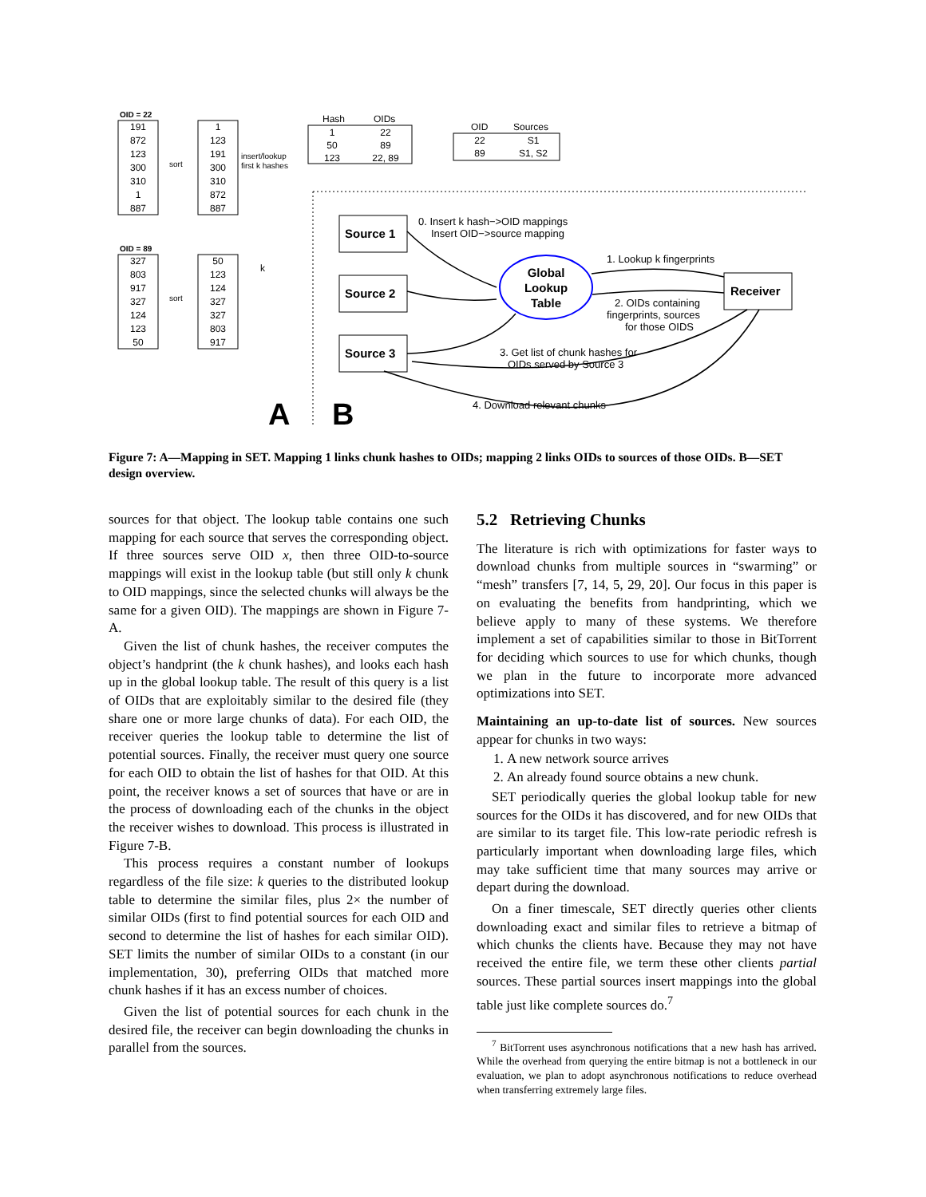OID = 22
OID = 89
191
872
123
300
310
1
887
1
123
191
300
310
872
887
327
803
917
327
124
123
50
50
123
124
327
327
803
917
sort
sort
k
Hash
OIDs
1
22
50
89
123
22, 89
insert/lookup
first k hashes
OID
Sources
22
S1
89
S1, S2
Source 1
Source 2
Source 3
Receiver
Global
Lookup
Table
0. Insert k hash−>OID mappings
Insert OID−>source mapping
1. Lookup k fingerprints
2. OIDs containing
fingerprints, sources
for those OIDS
3. Get list of chunk hashes for
OIDs served by Source 3
4. Download relevant chunks
A
B
Figure 7: A—Mapping in SET. Mapping 1 links chunk hashes to OIDs; mapping 2 links OIDs to sources of those OIDs. B—SET design overview.
sources for that object. The lookup table contains one such mapping for each source that serves the corresponding object. If three sources serve OID x, then three OID-to-source mappings will exist in the lookup table (but still only k chunk to OID mappings, since the selected chunks will always be the same for a given OID). The mappings are shown in Figure 7-A.
Given the list of chunk hashes, the receiver computes the object’s handprint (the k chunk hashes), and looks each hash up in the global lookup table. The result of this query is a list of OIDs that are exploitably similar to the desired file (they share one or more large chunks of data). For each OID, the receiver queries the lookup table to determine the list of potential sources. Finally, the receiver must query one source for each OID to obtain the list of hashes for that OID. At this point, the receiver knows a set of sources that have or are in the process of downloading each of the chunks in the object the receiver wishes to download. This process is illustrated in Figure 7-B.
This process requires a constant number of lookups regardless of the file size: k queries to the distributed lookup table to determine the similar files, plus 2× the number of similar OIDs (first to find potential sources for each OID and second to determine the list of hashes for each similar OID). SET limits the number of similar OIDs to a constant (in our implementation, 30), preferring OIDs that matched more chunk hashes if it has an excess number of choices.
Given the list of potential sources for each chunk in the desired file, the receiver can begin downloading the chunks in parallel from the sources.
5.2 Retrieving Chunks
The literature is rich with optimizations for faster ways to download chunks from multiple sources in “swarming” or “mesh” transfers [7, 14, 5, 29, 20]. Our focus in this paper is on evaluating the benefits from handprinting, which we believe apply to many of these systems. We therefore implement a set of capabilities similar to those in BitTorrent for deciding which sources to use for which chunks, though we plan in the future to incorporate more advanced optimizations into SET.
Maintaining an up-to-date list of sources. New sources appear for chunks in two ways:
1. A new network source arrives
2. An already found source obtains a new chunk.
SET periodically queries the global lookup table for new sources for the OIDs it has discovered, and for new OIDs that are similar to its target file. This low-rate periodic refresh is particularly important when downloading large files, which may take sufficient time that many sources may arrive or depart during the download.
On a finer timescale, SET directly queries other clients downloading exact and similar files to retrieve a bitmap of which chunks the clients have. Because they may not have received the entire file, we term these other clients partial sources. These partial sources insert mappings into the global table just like complete sources do.<sup>7</sup>
<sup>7</sup> BitTorrent uses asynchronous notifications that a new hash has arrived. While the overhead from querying the entire bitmap is not a bottleneck in our evaluation, we plan to adopt asynchronous notifications to reduce overhead when transferring extremely large files.